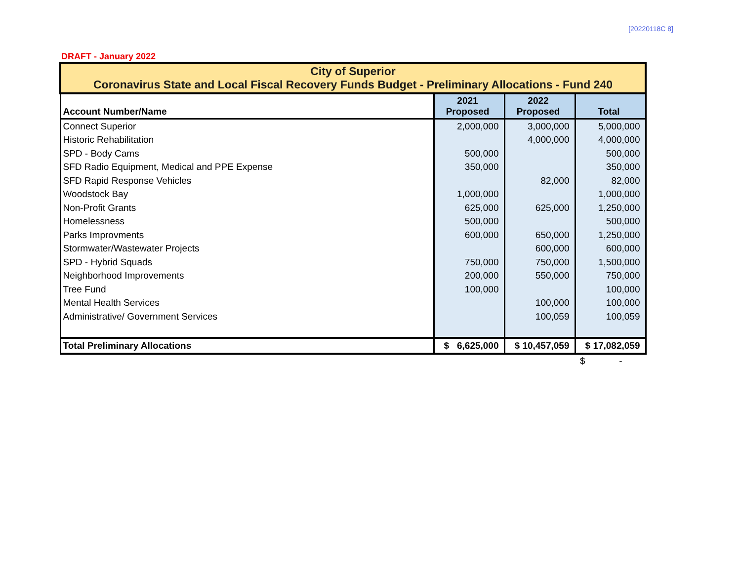[20220118C 8]
DRAFT - January 2022
| City of Superior Coronavirus State and Local Fiscal Recovery Funds Budget - Preliminary Allocations - Fund 240 | | | |
| Account Number/Name | 2021 Proposed | 2022 Proposed | Total |
| Connect Superior | 2,000,000 | 3,000,000 | 5,000,000 |
| Historic Rehabilitation | | 4,000,000 | 4,000,000 |
| SPD - Body Cams | 500,000 | | 500,000 |
| SFD Radio Equipment, Medical and PPE Expense | 350,000 | | 350,000 |
| SFD Rapid Response Vehicles | | 82,000 | 82,000 |
| Woodstock Bay | 1,000,000 | | 1,000,000 |
| Non-Profit Grants | 625,000 | 625,000 | 1,250,000 |
| Homelessness | 500,000 | | 500,000 |
| Parks Improvments | 600,000 | 650,000 | 1,250,000 |
| Stormwater/Wastewater Projects | | 600,000 | 600,000 |
| SPD - Hybrid Squads | 750,000 | 750,000 | 1,500,000 |
| Neighborhood Improvements | 200,000 | 550,000 | 750,000 |
| Tree Fund | 100,000 | | 100,000 |
| Mental Health Services | | 100,000 | 100,000 |
| Administrative/ Government Services | | 100,059 | 100,059 |
| Total Preliminary Allocations | $ 6,625,000 | $ 10,457,059 | $ 17,082,059 |
| | | | $ - |